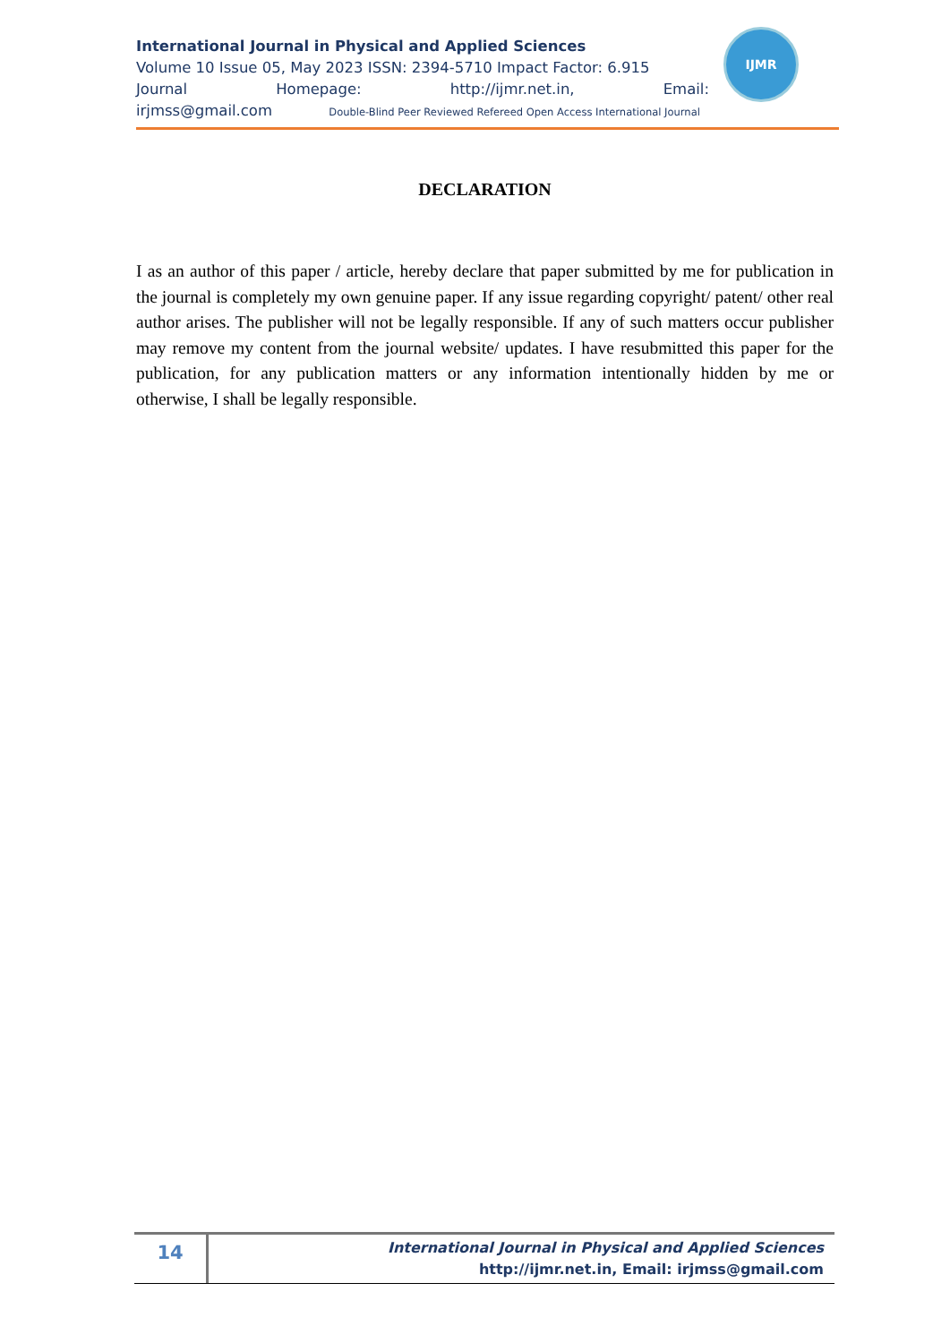International Journal in Physical and Applied Sciences
Volume 10 Issue 05, May 2023 ISSN: 2394-5710 Impact Factor: 6.915
Journal Homepage: http://ijmr.net.in, Email:
irjmss@gmail.com Double-Blind Peer Reviewed Refereed Open Access International Journal
IJMR
DECLARATION
I as an author of this paper / article, hereby declare that paper submitted by me for publication in the journal is completely my own genuine paper. If any issue regarding copyright/ patent/ other real author arises. The publisher will not be legally responsible. If any of such matters occur publisher may remove my content from the journal website/ updates. I have resubmitted this paper for the publication, for any publication matters or any information intentionally hidden by me or otherwise, I shall be legally responsible.
14
International Journal in Physical and Applied Sciences
http://ijmr.net.in, Email: irjmss@gmail.com